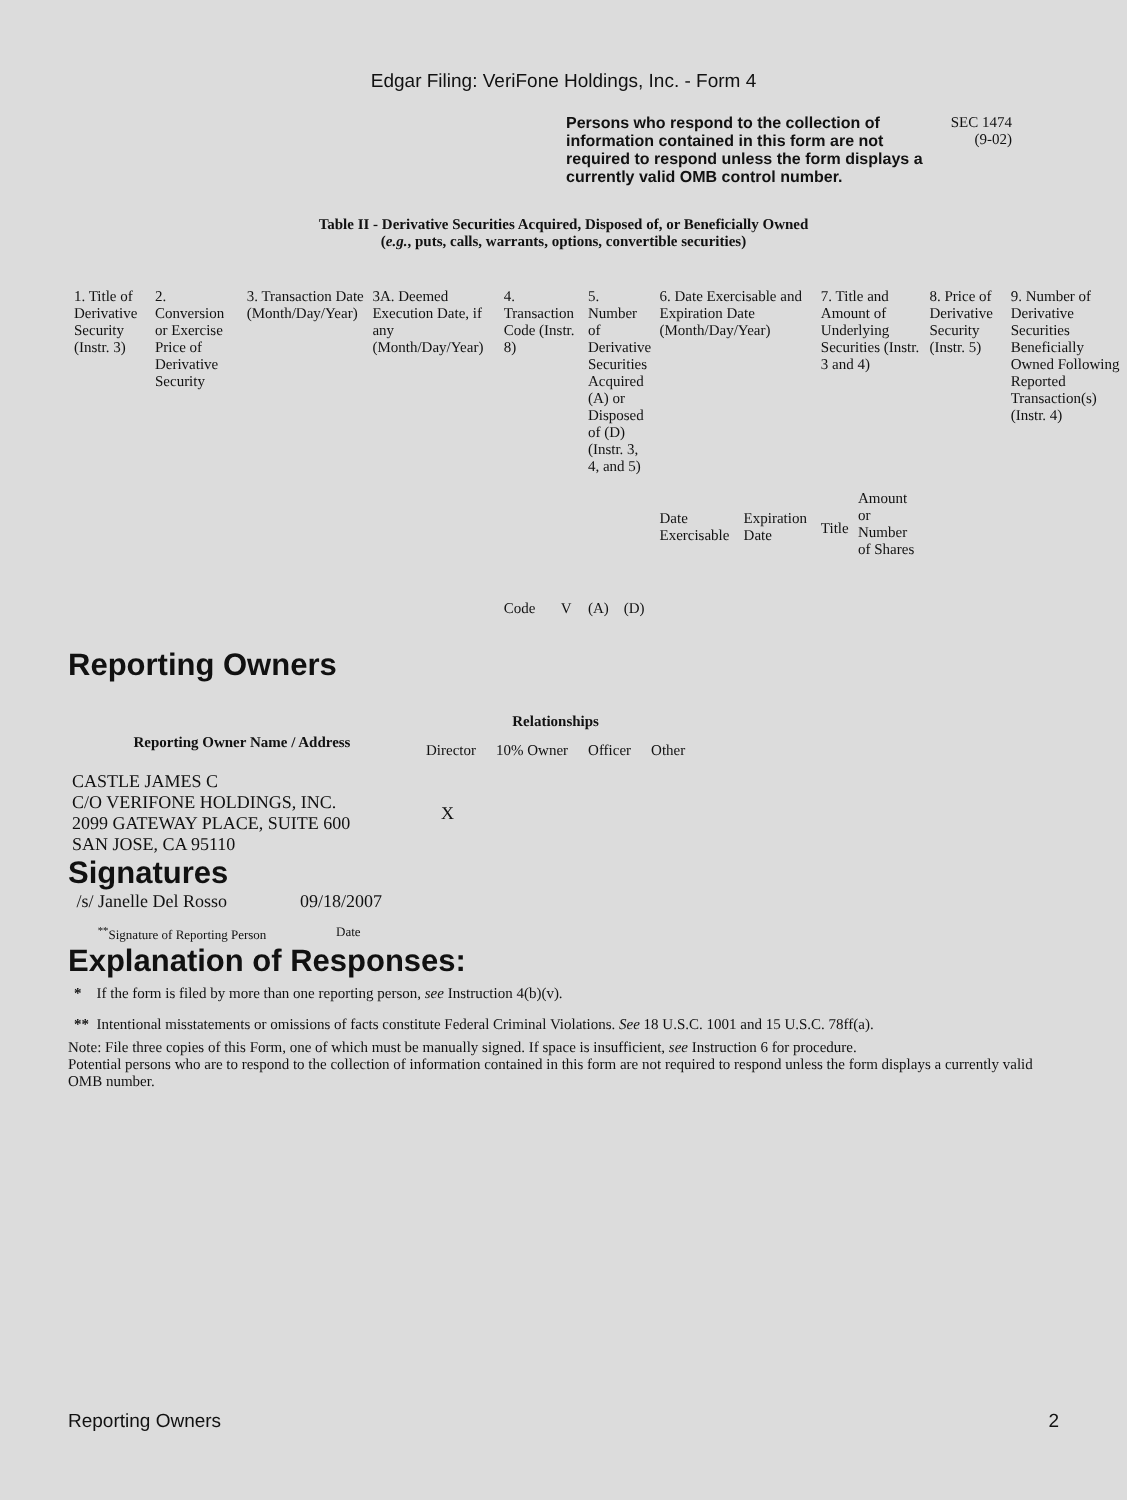Edgar Filing: VeriFone Holdings, Inc. - Form 4
Persons who respond to the collection of information contained in this form are not required to respond unless the form displays a currently valid OMB control number.
SEC 1474
(9-02)
Table II - Derivative Securities Acquired, Disposed of, or Beneficially Owned
(e.g., puts, calls, warrants, options, convertible securities)
| 1. Title of Derivative Security (Instr. 3) | 2. Conversion or Exercise Price of Derivative Security | 3. Transaction Date (Month/Day/Year) | 3A. Deemed Execution Date, if any (Month/Day/Year) | 4. Transaction Code (Instr. 8) | | 5. Number of Derivative Securities Acquired (A) or Disposed of (D) (Instr. 3, 4, and 5) | | 6. Date Exercisable and Expiration Date (Month/Day/Year) | | 7. Title and Amount of Underlying Securities (Instr. 3 and 4) | | 8. Price of Derivative Security (Instr. 5) | 9. Number of Derivative Securities Beneficially Owned Following Reported Transaction(s) (Instr. 4) |
| | | | | Code | V | (A) | (D) | Date Exercisable | Expiration Date | Title | Amount or Number of Shares | | |
Reporting Owners
| Reporting Owner Name / Address | Relationships | | | |
| --- | --- | --- | --- | --- |
| | Director | 10% Owner | Officer | Other |
| CASTLE JAMES C C/O VERIFONE HOLDINGS, INC. 2099 GATEWAY PLACE, SUITE 600 SAN JOSE, CA 95110 | X | | | |
Signatures
| /s/ Janelle Del Rosso | 09/18/2007 |
| <sup>**</sup> Signature of Reporting Person | Date |
Explanation of Responses:
* If the form is filed by more than one reporting person, see Instruction 4(b)(v).
** Intentional misstatements or omissions of facts constitute Federal Criminal Violations. See 18 U.S.C. 1001 and 15 U.S.C. 78ff(a).
Note: File three copies of this Form, one of which must be manually signed. If space is insufficient, see Instruction 6 for procedure.
Potential persons who are to respond to the collection of information contained in this form are not required to respond unless the form displays a currently valid OMB number.
Reporting Owners 2